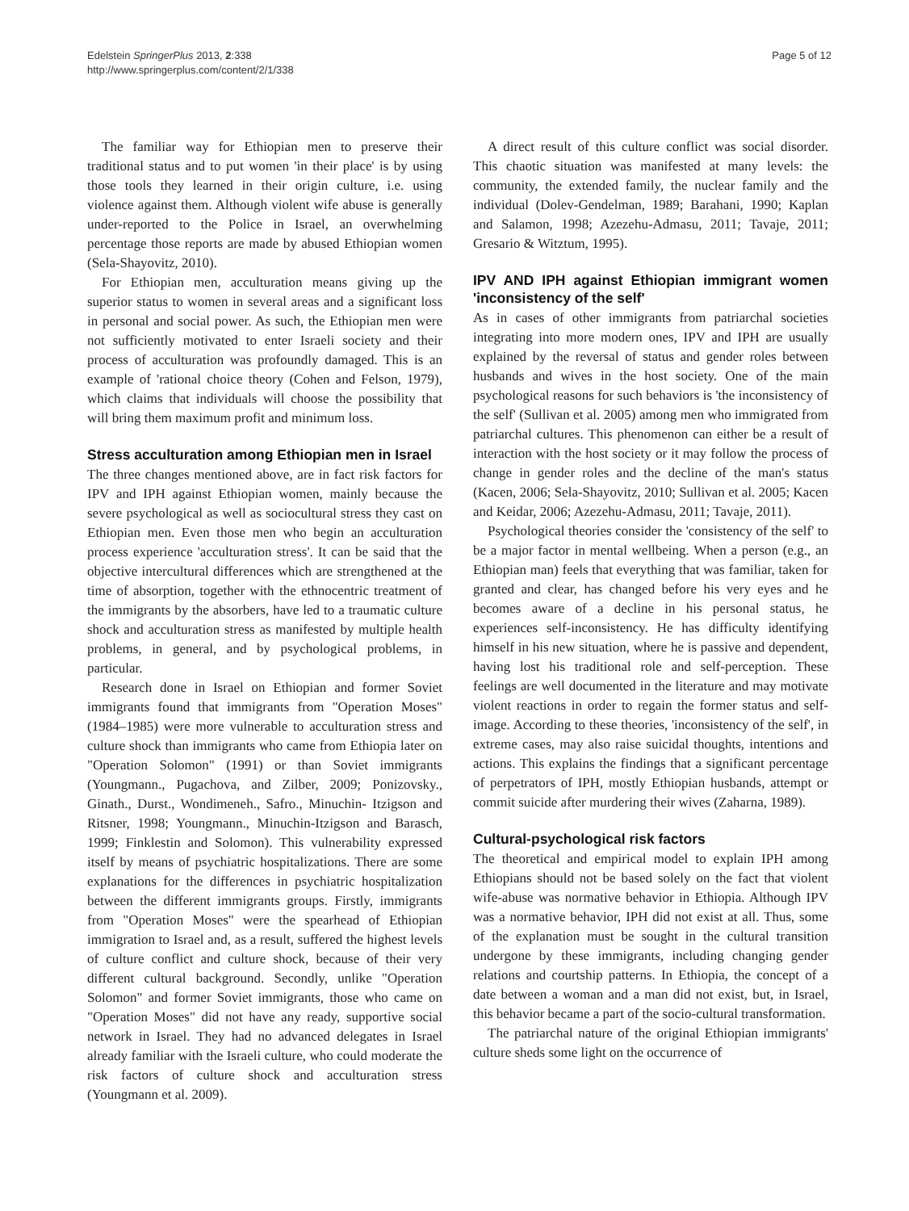Edelstein SpringerPlus 2013, 2:338
http://www.springerplus.com/content/2/1/338
Page 5 of 12
The familiar way for Ethiopian men to preserve their traditional status and to put women 'in their place' is by using those tools they learned in their origin culture, i.e. using violence against them. Although violent wife abuse is generally under-reported to the Police in Israel, an overwhelming percentage those reports are made by abused Ethiopian women (Sela-Shayovitz, 2010).
For Ethiopian men, acculturation means giving up the superior status to women in several areas and a significant loss in personal and social power. As such, the Ethiopian men were not sufficiently motivated to enter Israeli society and their process of acculturation was profoundly damaged. This is an example of 'rational choice theory (Cohen and Felson, 1979), which claims that individuals will choose the possibility that will bring them maximum profit and minimum loss.
Stress acculturation among Ethiopian men in Israel
The three changes mentioned above, are in fact risk factors for IPV and IPH against Ethiopian women, mainly because the severe psychological as well as sociocultural stress they cast on Ethiopian men. Even those men who begin an acculturation process experience 'acculturation stress'. It can be said that the objective intercultural differences which are strengthened at the time of absorption, together with the ethnocentric treatment of the immigrants by the absorbers, have led to a traumatic culture shock and acculturation stress as manifested by multiple health problems, in general, and by psychological problems, in particular.
Research done in Israel on Ethiopian and former Soviet immigrants found that immigrants from "Operation Moses" (1984–1985) were more vulnerable to acculturation stress and culture shock than immigrants who came from Ethiopia later on "Operation Solomon" (1991) or than Soviet immigrants (Youngmann., Pugachova, and Zilber, 2009; Ponizovsky., Ginath., Durst., Wondimeneh., Safro., Minuchin- Itzigson and Ritsner, 1998; Youngmann., Minuchin-Itzigson and Barasch, 1999; Finklestin and Solomon). This vulnerability expressed itself by means of psychiatric hospitalizations. There are some explanations for the differences in psychiatric hospitalization between the different immigrants groups. Firstly, immigrants from "Operation Moses" were the spearhead of Ethiopian immigration to Israel and, as a result, suffered the highest levels of culture conflict and culture shock, because of their very different cultural background. Secondly, unlike "Operation Solomon" and former Soviet immigrants, those who came on "Operation Moses" did not have any ready, supportive social network in Israel. They had no advanced delegates in Israel already familiar with the Israeli culture, who could moderate the risk factors of culture shock and acculturation stress (Youngmann et al. 2009).
A direct result of this culture conflict was social disorder. This chaotic situation was manifested at many levels: the community, the extended family, the nuclear family and the individual (Dolev-Gendelman, 1989; Barahani, 1990; Kaplan and Salamon, 1998; Azezehu-Admasu, 2011; Tavaje, 2011; Gresario & Witztum, 1995).
IPV AND IPH against Ethiopian immigrant women 'inconsistency of the self'
As in cases of other immigrants from patriarchal societies integrating into more modern ones, IPV and IPH are usually explained by the reversal of status and gender roles between husbands and wives in the host society. One of the main psychological reasons for such behaviors is 'the inconsistency of the self' (Sullivan et al. 2005) among men who immigrated from patriarchal cultures. This phenomenon can either be a result of interaction with the host society or it may follow the process of change in gender roles and the decline of the man's status (Kacen, 2006; Sela-Shayovitz, 2010; Sullivan et al. 2005; Kacen and Keidar, 2006; Azezehu-Admasu, 2011; Tavaje, 2011).
Psychological theories consider the 'consistency of the self' to be a major factor in mental wellbeing. When a person (e.g., an Ethiopian man) feels that everything that was familiar, taken for granted and clear, has changed before his very eyes and he becomes aware of a decline in his personal status, he experiences self-inconsistency. He has difficulty identifying himself in his new situation, where he is passive and dependent, having lost his traditional role and self-perception. These feelings are well documented in the literature and may motivate violent reactions in order to regain the former status and self-image. According to these theories, 'inconsistency of the self', in extreme cases, may also raise suicidal thoughts, intentions and actions. This explains the findings that a significant percentage of perpetrators of IPH, mostly Ethiopian husbands, attempt or commit suicide after murdering their wives (Zaharna, 1989).
Cultural-psychological risk factors
The theoretical and empirical model to explain IPH among Ethiopians should not be based solely on the fact that violent wife-abuse was normative behavior in Ethiopia. Although IPV was a normative behavior, IPH did not exist at all. Thus, some of the explanation must be sought in the cultural transition undergone by these immigrants, including changing gender relations and courtship patterns. In Ethiopia, the concept of a date between a woman and a man did not exist, but, in Israel, this behavior became a part of the socio-cultural transformation.
The patriarchal nature of the original Ethiopian immigrants' culture sheds some light on the occurrence of